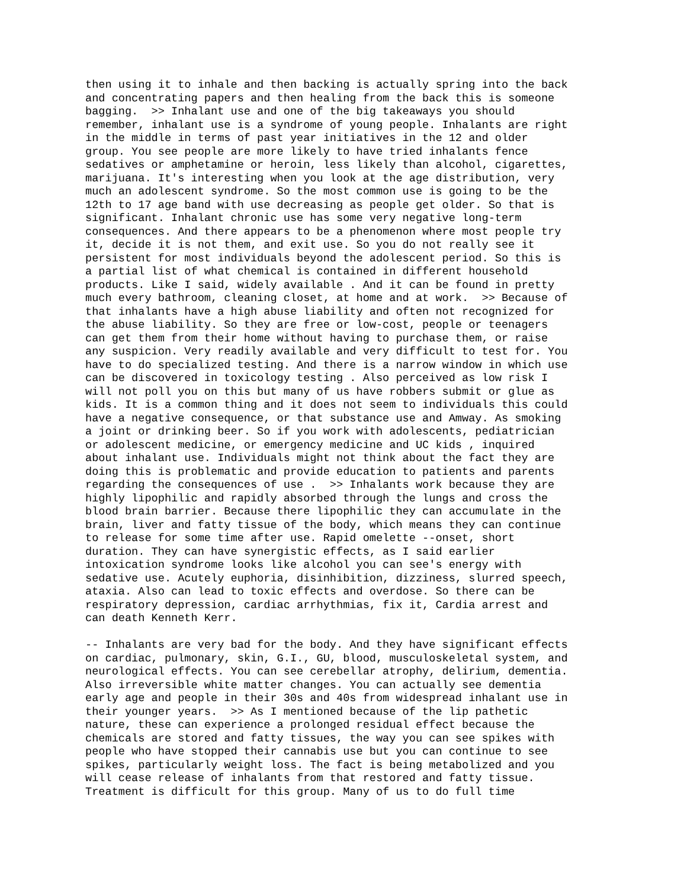then using it to inhale and then backing is actually spring into the back
and concentrating papers and then healing from the back this is someone
bagging.  >> Inhalant use and one of the big takeaways you should
remember, inhalant use is a syndrome of young people. Inhalants are right
in the middle in terms of past year initiatives in the 12 and older
group. You see people are more likely to have tried inhalants fence
sedatives or amphetamine or heroin, less likely than alcohol, cigarettes,
marijuana. It's interesting when you look at the age distribution, very
much an adolescent syndrome. So the most common use is going to be the
12th to 17 age band with use decreasing as people get older. So that is
significant. Inhalant chronic use has some very negative long-term
consequences. And there appears to be a phenomenon where most people try
it, decide it is not them, and exit use. So you do not really see it
persistent for most individuals beyond the adolescent period. So this is
a partial list of what chemical is contained in different household
products. Like I said, widely available . And it can be found in pretty
much every bathroom, cleaning closet, at home and at work.  >> Because of
that inhalants have a high abuse liability and often not recognized for
the abuse liability. So they are free or low-cost, people or teenagers
can get them from their home without having to purchase them, or raise
any suspicion. Very readily available and very difficult to test for. You
have to do specialized testing. And there is a narrow window in which use
can be discovered in toxicology testing . Also perceived as low risk I
will not poll you on this but many of us have robbers submit or glue as
kids. It is a common thing and it does not seem to individuals this could
have a negative consequence, or that substance use and Amway. As smoking
a joint or drinking beer. So if you work with adolescents, pediatrician
or adolescent medicine, or emergency medicine and UC kids , inquired
about inhalant use. Individuals might not think about the fact they are
doing this is problematic and provide education to patients and parents
regarding the consequences of use .  >> Inhalants work because they are
highly lipophilic and rapidly absorbed through the lungs and cross the
blood brain barrier. Because there lipophilic they can accumulate in the
brain, liver and fatty tissue of the body, which means they can continue
to release for some time after use. Rapid omelette --onset, short
duration. They can have synergistic effects, as I said earlier
intoxication syndrome looks like alcohol you can see's energy with
sedative use. Acutely euphoria, disinhibition, dizziness, slurred speech,
ataxia. Also can lead to toxic effects and overdose. So there can be
respiratory depression, cardiac arrhythmias, fix it, Cardia arrest and
can death Kenneth Kerr.
-- Inhalants are very bad for the body. And they have significant effects
on cardiac, pulmonary, skin, G.I., GU, blood, musculoskeletal system, and
neurological effects. You can see cerebellar atrophy, delirium, dementia.
Also irreversible white matter changes. You can actually see dementia
early age and people in their 30s and 40s from widespread inhalant use in
their younger years.  >> As I mentioned because of the lip pathetic
nature, these can experience a prolonged residual effect because the
chemicals are stored and fatty tissues, the way you can see spikes with
people who have stopped their cannabis use but you can continue to see
spikes, particularly weight loss. The fact is being metabolized and you
will cease release of inhalants from that restored and fatty tissue.
Treatment is difficult for this group. Many of us to do full time